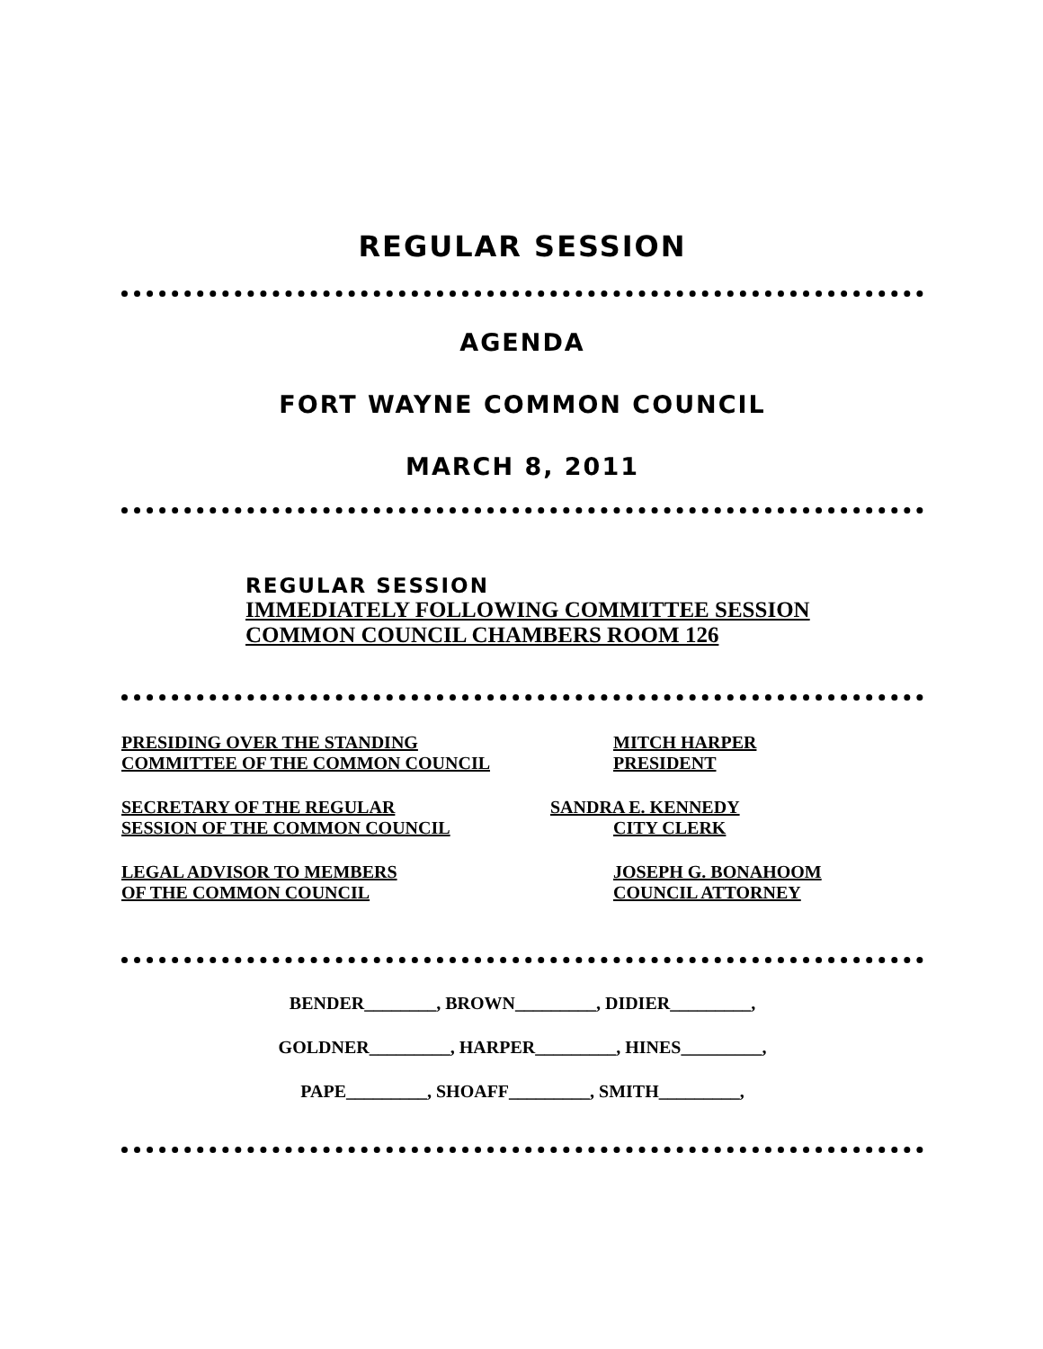REGULAR SESSION
AGENDA
FORT WAYNE COMMON COUNCIL
MARCH 8, 2011
REGULAR SESSION
IMMEDIATELY FOLLOWING COMMITTEE SESSION
COMMON COUNCIL CHAMBERS ROOM 126
PRESIDING OVER THE STANDING
COMMITTEE OF THE COMMON COUNCIL
MITCH HARPER
PRESIDENT
SECRETARY OF THE REGULAR
SESSION OF THE COMMON COUNCIL
SANDRA E. KENNEDY
CITY CLERK
LEGAL ADVISOR TO MEMBERS
OF THE COMMON COUNCIL
JOSEPH G. BONAHOOM
COUNCIL ATTORNEY
BENDER________, BROWN_________, DIDIER_________,
GOLDNER_________, HARPER_________, HINES_________,
PAPE_________, SHOAFF_________, SMITH_________,